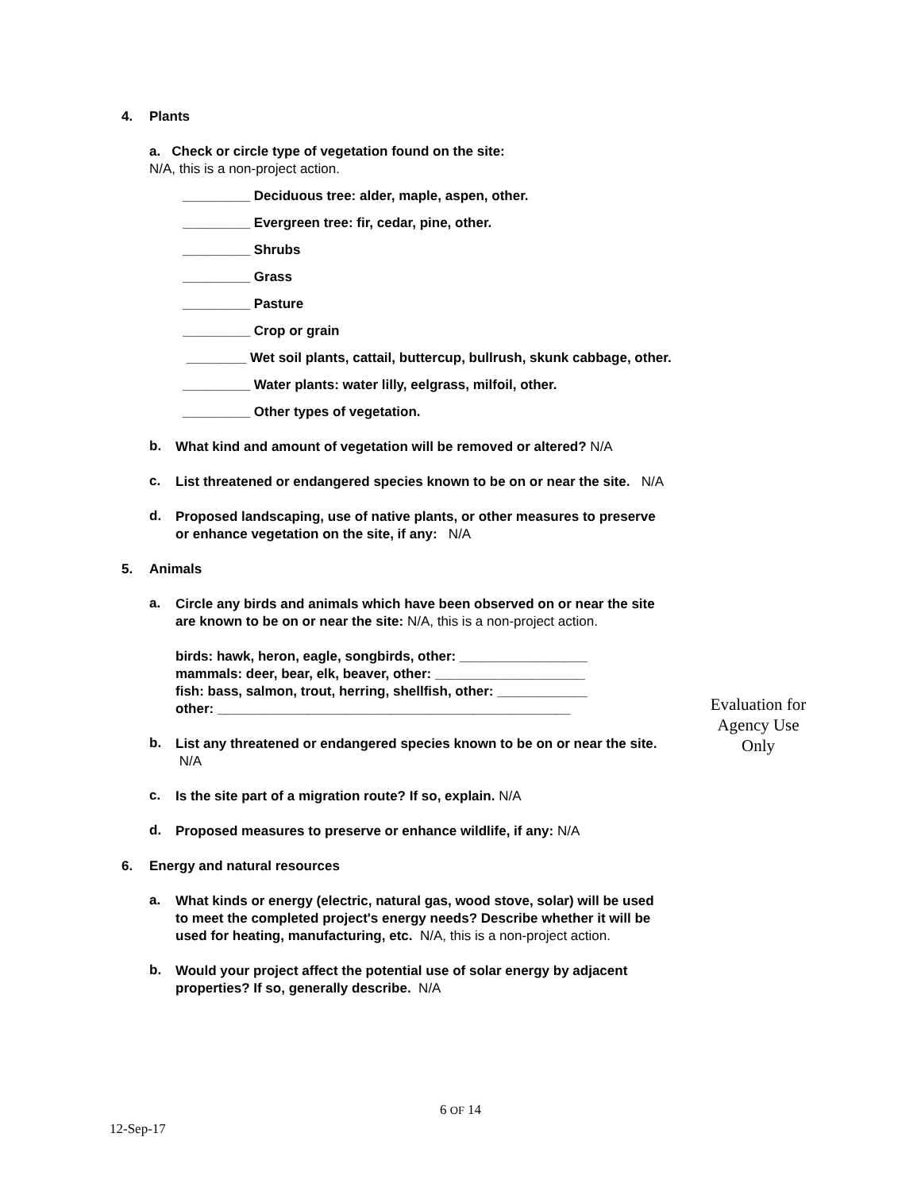4. Plants
a. Check or circle type of vegetation found on the site:
N/A, this is a non-project action.
_________ Deciduous tree: alder, maple, aspen, other.
_________ Evergreen tree: fir, cedar, pine, other.
_________ Shrubs
_________ Grass
_________ Pasture
_________ Crop or grain
________ Wet soil plants, cattail, buttercup, bullrush, skunk cabbage, other.
_________ Water plants: water lilly, eelgrass, milfoil, other.
_________ Other types of vegetation.
b.
What kind and amount of vegetation will be removed or altered? N/A
c.
List threatened or endangered species known to be on or near the site. N/A
d.
Proposed landscaping, use of native plants, or other measures to preserve or enhance vegetation on the site, if any: N/A
5. Animals
a.
Circle any birds and animals which have been observed on or near the site are known to be on or near the site: N/A, this is a non-project action.
birds: hawk, heron, eagle, songbirds, other: _________________
mammals: deer, bear, elk, beaver, other: ____________________
fish: bass, salmon, trout, herring, shellfish, other: ____________
other: _______________________________________________
b.
List any threatened or endangered species known to be on or near the site. N/A
c.
Is the site part of a migration route? If so, explain. N/A
d.
Proposed measures to preserve or enhance wildlife, if any: N/A
6. Energy and natural resources
a.
What kinds or energy (electric, natural gas, wood stove, solar) will be used to meet the completed project's energy needs? Describe whether it will be used for heating, manufacturing, etc. N/A, this is a non-project action.
b.
Would your project affect the potential use of solar energy by adjacent properties? If so, generally describe. N/A
Evaluation for Agency Use Only
6 OF 14
12-Sep-17